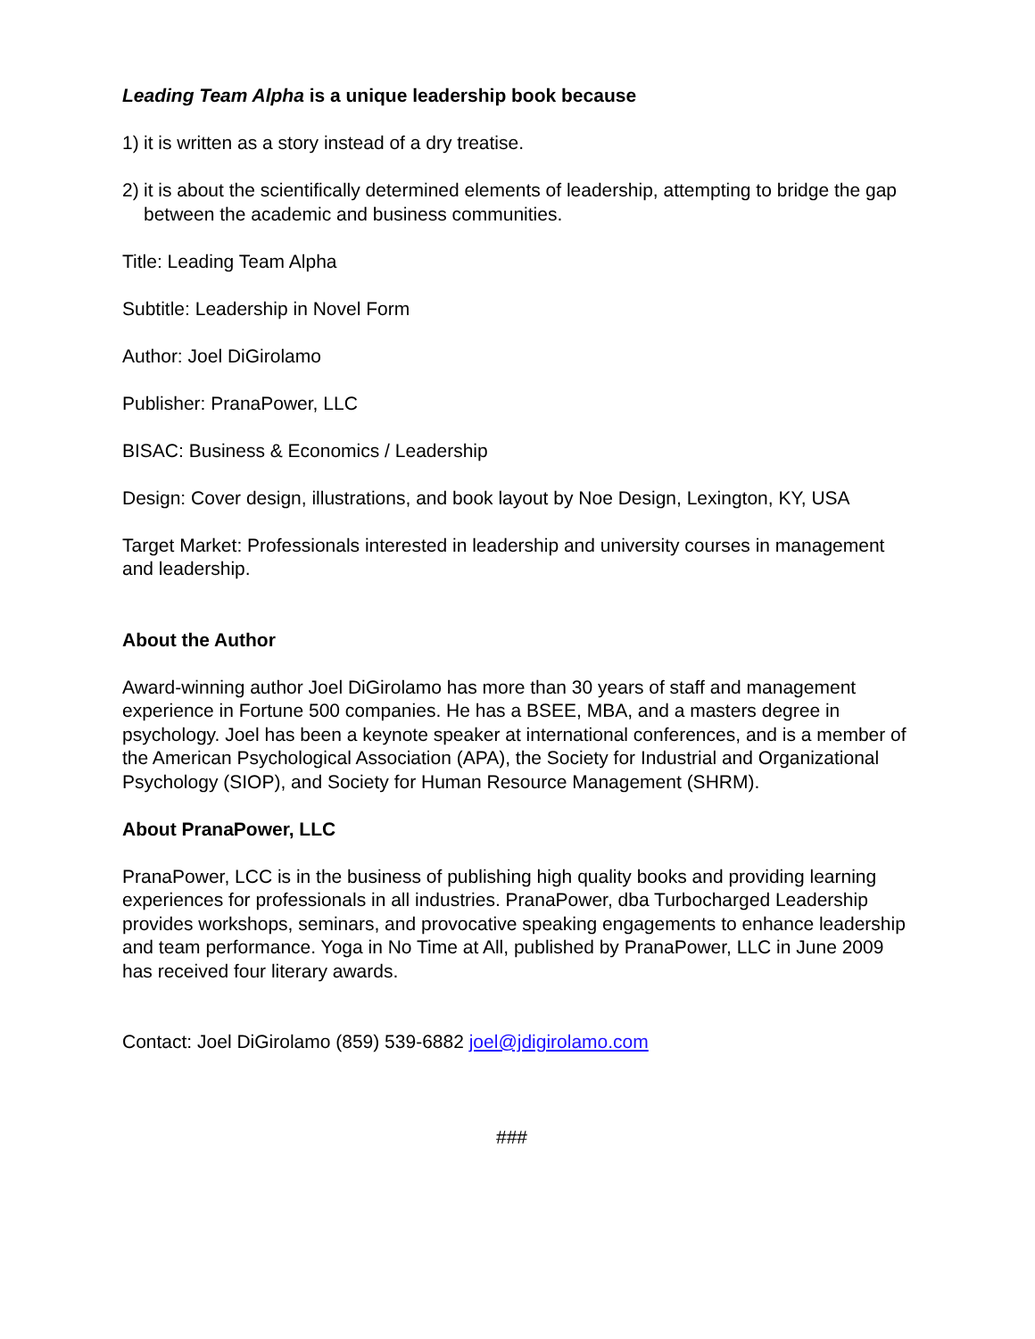Leading Team Alpha is a unique leadership book because
1) it is written as a story instead of a dry treatise.
2) it is about the scientifically determined elements of leadership, attempting to bridge the gap between the academic and business communities.
Title: Leading Team Alpha
Subtitle: Leadership in Novel Form
Author: Joel DiGirolamo
Publisher: PranaPower, LLC
BISAC: Business & Economics / Leadership
Design: Cover design, illustrations, and book layout by Noe Design, Lexington, KY, USA
Target Market: Professionals interested in leadership and university courses in management and leadership.
About the Author
Award-winning author Joel DiGirolamo has more than 30 years of staff and management experience in Fortune 500 companies. He has a BSEE, MBA, and a masters degree in psychology. Joel has been a keynote speaker at international conferences, and is a member of the American Psychological Association (APA), the Society for Industrial and Organizational Psychology (SIOP), and Society for Human Resource Management (SHRM).
About PranaPower, LLC
PranaPower, LCC is in the business of publishing high quality books and providing learning experiences for professionals in all industries. PranaPower, dba Turbocharged Leadership provides workshops, seminars, and provocative speaking engagements to enhance leadership and team performance. Yoga in No Time at All, published by PranaPower, LLC in June 2009 has received four literary awards.
Contact: Joel DiGirolamo (859) 539-6882 joel@jdigirolamo.com
###